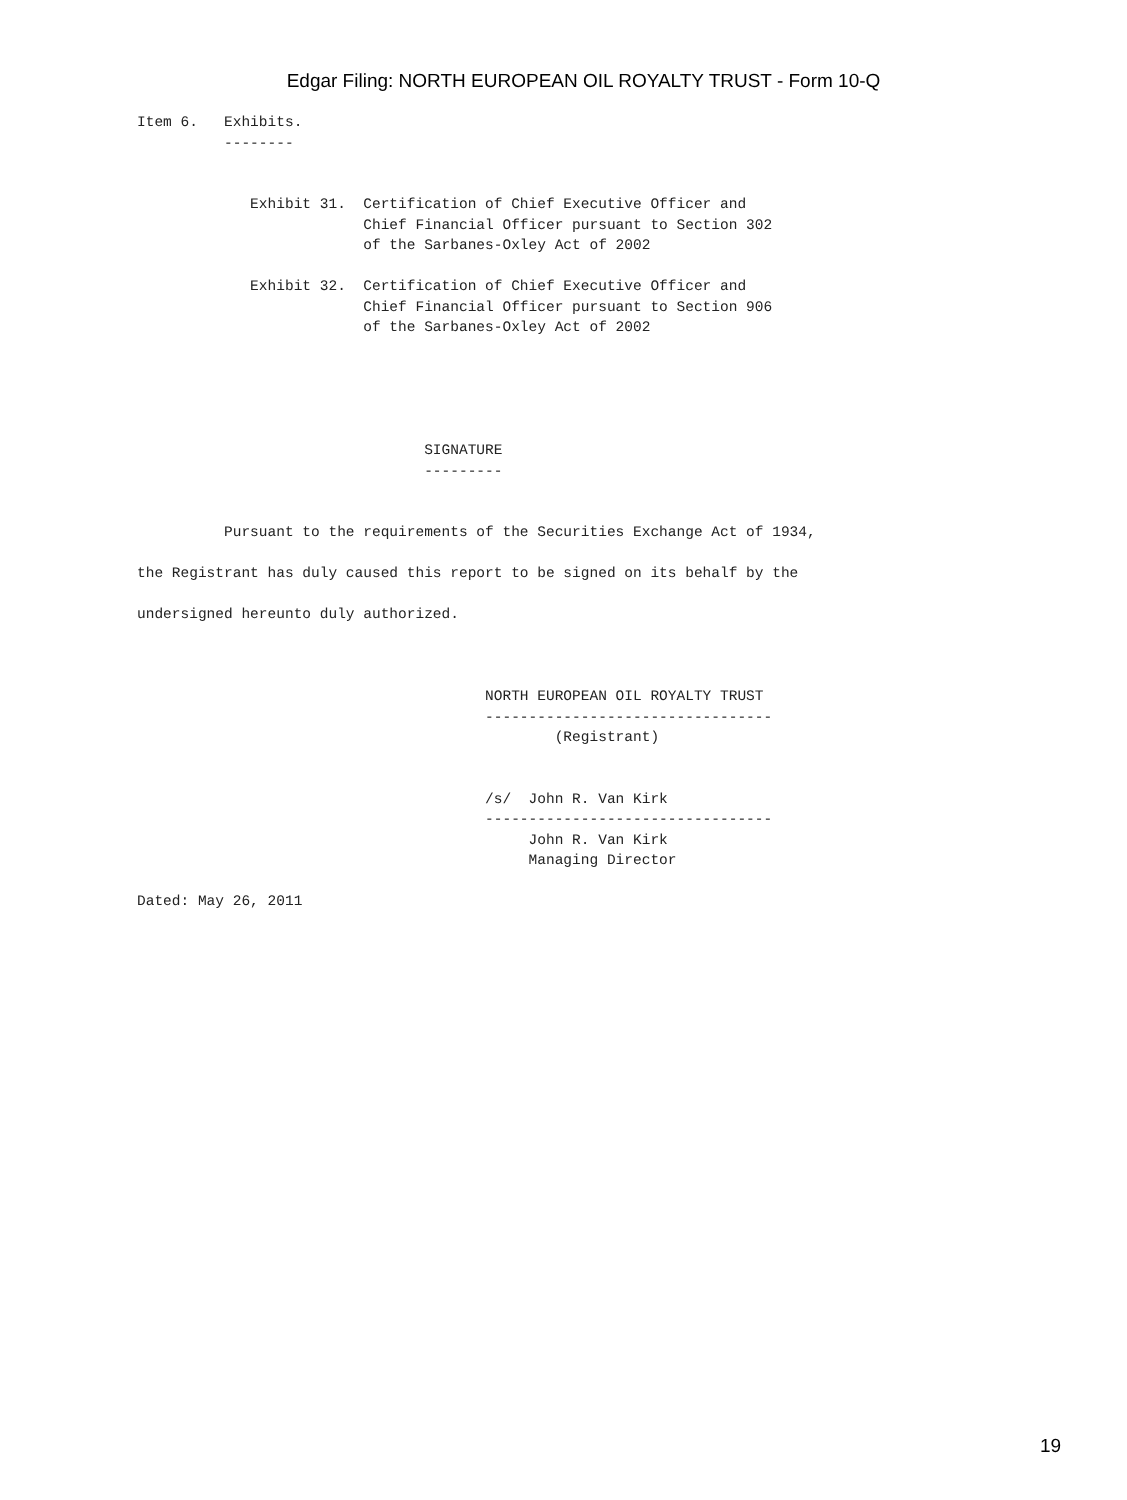Edgar Filing: NORTH EUROPEAN OIL ROYALTY TRUST - Form 10-Q
Item 6.   Exhibits.
          --------


             Exhibit 31.  Certification of Chief Executive Officer and
                          Chief Financial Officer pursuant to Section 302
                          of the Sarbanes-Oxley Act of 2002

             Exhibit 32.  Certification of Chief Executive Officer and
                          Chief Financial Officer pursuant to Section 906
                          of the Sarbanes-Oxley Act of 2002





                                 SIGNATURE
                                 ---------


          Pursuant to the requirements of the Securities Exchange Act of 1934,

the Registrant has duly caused this report to be signed on its behalf by the

undersigned hereunto duly authorized.



                                        NORTH EUROPEAN OIL ROYALTY TRUST
                                        ---------------------------------
                                                (Registrant)


                                        /s/  John R. Van Kirk
                                        ---------------------------------
                                             John R. Van Kirk
                                             Managing Director

Dated: May 26, 2011
19